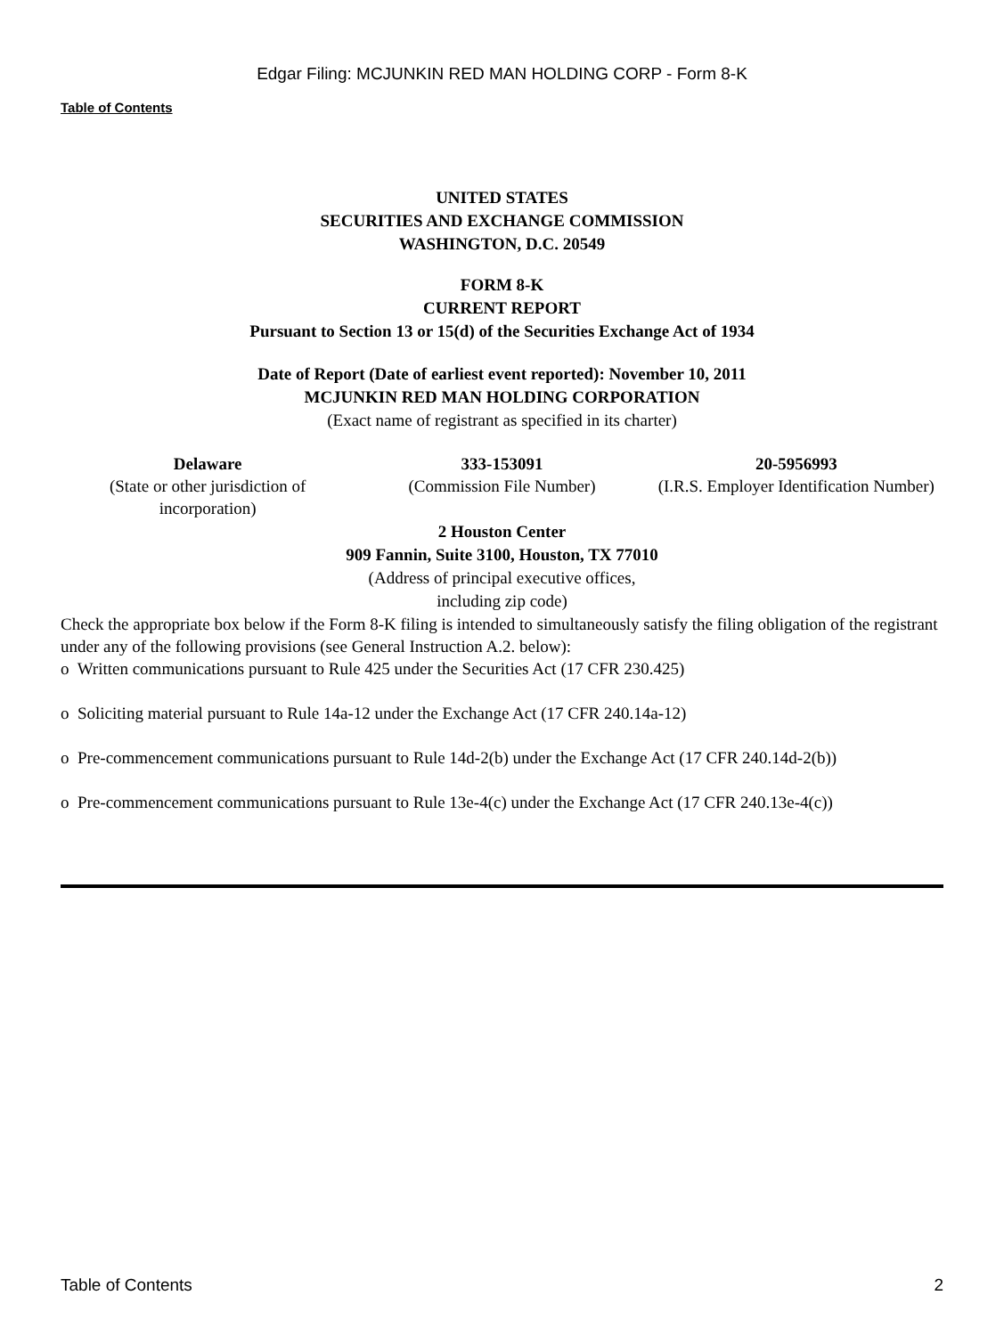Edgar Filing: MCJUNKIN RED MAN HOLDING CORP - Form 8-K
Table of Contents
UNITED STATES
SECURITIES AND EXCHANGE COMMISSION
WASHINGTON, D.C. 20549
FORM 8-K
CURRENT REPORT
Pursuant to Section 13 or 15(d) of the Securities Exchange Act of 1934
Date of Report (Date of earliest event reported): November 10, 2011
MCJUNKIN RED MAN HOLDING CORPORATION
(Exact name of registrant as specified in its charter)
| Delaware (State or other jurisdiction of incorporation) | 333-153091 (Commission File Number) | 20-5956993 (I.R.S. Employer Identification Number) |
2 Houston Center
909 Fannin, Suite 3100, Houston, TX 77010
(Address of principal executive offices,
including zip code)
Check the appropriate box below if the Form 8-K filing is intended to simultaneously satisfy the filing obligation of the registrant under any of the following provisions (see General Instruction A.2. below):
o Written communications pursuant to Rule 425 under the Securities Act (17 CFR 230.425)
o Soliciting material pursuant to Rule 14a-12 under the Exchange Act (17 CFR 240.14a-12)
o Pre-commencement communications pursuant to Rule 14d-2(b) under the Exchange Act (17 CFR 240.14d-2(b))
o Pre-commencement communications pursuant to Rule 13e-4(c) under the Exchange Act (17 CFR 240.13e-4(c))
Table of Contents 2